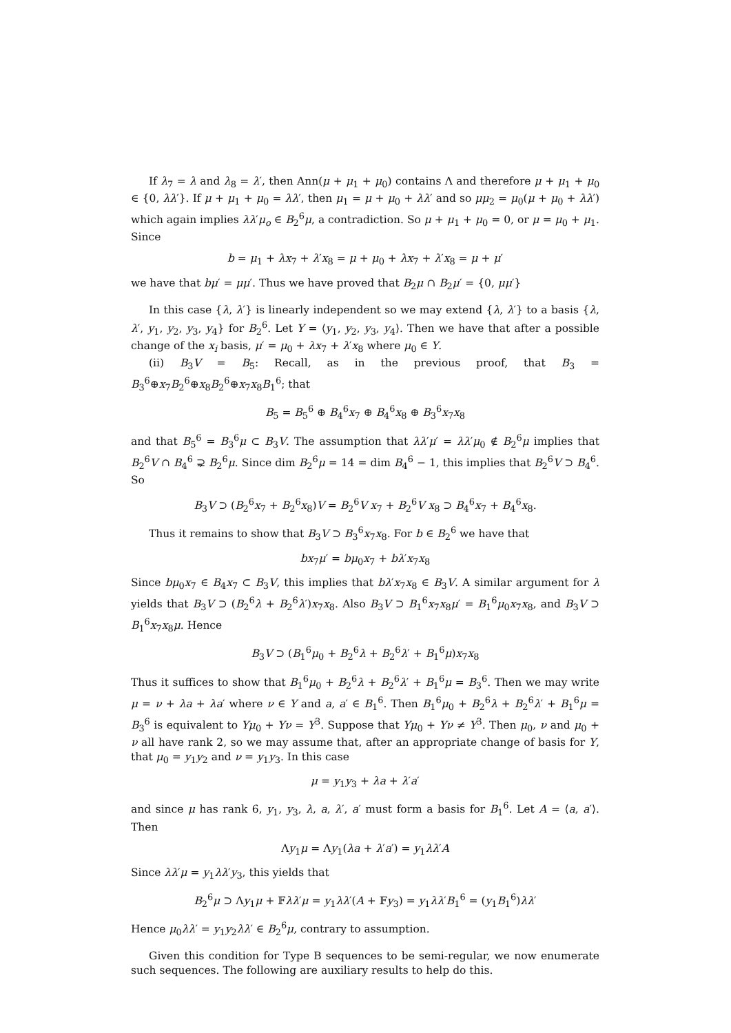If λ<sub>7</sub> = λ and λ<sub>8</sub> = λ′, then Ann(μ + μ<sub>1</sub> + μ<sub>0</sub>) contains Λ and therefore μ + μ<sub>1</sub> + μ<sub>0</sub> ∈ {0, λλ′}. If μ + μ<sub>1</sub> + μ<sub>0</sub> = λλ′, then μ<sub>1</sub> = μ + μ<sub>0</sub> + λλ′ and so μμ<sub>2</sub> = μ<sub>0</sub>(μ + μ<sub>0</sub> + λλ′) which again implies λλ′μ<sub>o</sub> ∈ B<sub>2</sub><sup>6</sup>μ, a contradiction. So μ + μ<sub>1</sub> + μ<sub>0</sub> = 0, or μ = μ<sub>0</sub> + μ<sub>1</sub>. Since
b = μ<sub>1</sub> + λx<sub>7</sub> + λ′x<sub>8</sub> = μ + μ<sub>0</sub> + λx<sub>7</sub> + λ′x<sub>8</sub> = μ + μ′
we have that bμ′ = μμ′. Thus we have proved that B<sub>2</sub>μ ∩ B<sub>2</sub>μ′ = {0, μμ′}
In this case {λ, λ′} is linearly independent so we may extend {λ, λ′} to a basis {λ, λ′, y<sub>1</sub>, y<sub>2</sub>, y<sub>3</sub>, y<sub>4</sub>} for B<sub>2</sub><sup>6</sup>. Let Y = ⟨y<sub>1</sub>, y<sub>2</sub>, y<sub>3</sub>, y<sub>4</sub>⟩. Then we have that after a possible change of the x<sub>i</sub> basis, μ′ = μ<sub>0</sub> + λx<sub>7</sub> + λ′x<sub>8</sub> where μ<sub>0</sub> ∈ Y.
(ii) B<sub>3</sub>V = B<sub>5</sub>: Recall, as in the previous proof, that B<sub>3</sub> = B<sub>3</sub><sup>6</sup>⊕x<sub>7</sub>B<sub>2</sub><sup>6</sup>⊕x<sub>8</sub>B<sub>2</sub><sup>6</sup>⊕x<sub>7</sub>x<sub>8</sub>B<sub>1</sub><sup>6</sup>; that
B<sub>5</sub> = B<sub>5</sub><sup>6</sup> ⊕ B<sub>4</sub><sup>6</sup>x<sub>7</sub> ⊕ B<sub>4</sub><sup>6</sup>x<sub>8</sub> ⊕ B<sub>3</sub><sup>6</sup>x<sub>7</sub>x<sub>8</sub>
and that B<sub>5</sub><sup>6</sup> = B<sub>3</sub><sup>6</sup>μ ⊂ B<sub>3</sub>V. The assumption that λλ′μ′ = λλ′μ<sub>0</sub> ∉ B<sub>2</sub><sup>6</sup>μ implies that B<sub>2</sub><sup>6</sup>V ∩ B<sub>4</sub><sup>6</sup> ⊋ B<sub>2</sub><sup>6</sup>μ. Since dim B<sub>2</sub><sup>6</sup>μ = 14 = dim B<sub>4</sub><sup>6</sup> − 1, this implies that B<sub>2</sub><sup>6</sup>V ⊃ B<sub>4</sub><sup>6</sup>. So
B<sub>3</sub>V ⊃ (B<sub>2</sub><sup>6</sup>x<sub>7</sub> + B<sub>2</sub><sup>6</sup>x<sub>8</sub>)V = B<sub>2</sub><sup>6</sup>V x<sub>7</sub> + B<sub>2</sub><sup>6</sup>V x<sub>8</sub> ⊃ B<sub>4</sub><sup>6</sup>x<sub>7</sub> + B<sub>4</sub><sup>6</sup>x<sub>8</sub>.
Thus it remains to show that B<sub>3</sub>V ⊃ B<sub>3</sub><sup>6</sup>x<sub>7</sub>x<sub>8</sub>. For b ∈ B<sub>2</sub><sup>6</sup> we have that
bx<sub>7</sub>μ′ = bμ<sub>0</sub>x<sub>7</sub> + bλ′x<sub>7</sub>x<sub>8</sub>
Since bμ<sub>0</sub>x<sub>7</sub> ∈ B<sub>4</sub>x<sub>7</sub> ⊂ B<sub>3</sub>V, this implies that bλ′x<sub>7</sub>x<sub>8</sub> ∈ B<sub>3</sub>V. A similar argument for λ yields that B<sub>3</sub>V ⊃ (B<sub>2</sub><sup>6</sup>λ + B<sub>2</sub><sup>6</sup>λ′)x<sub>7</sub>x<sub>8</sub>. Also B<sub>3</sub>V ⊃ B<sub>1</sub><sup>6</sup>x<sub>7</sub>x<sub>8</sub>μ′ = B<sub>1</sub><sup>6</sup>μ<sub>0</sub>x<sub>7</sub>x<sub>8</sub>, and B<sub>3</sub>V ⊃ B<sub>1</sub><sup>6</sup>x<sub>7</sub>x<sub>8</sub>μ. Hence
B<sub>3</sub>V ⊃ (B<sub>1</sub><sup>6</sup>μ<sub>0</sub> + B<sub>2</sub><sup>6</sup>λ + B<sub>2</sub><sup>6</sup>λ′ + B<sub>1</sub><sup>6</sup>μ)x<sub>7</sub>x<sub>8</sub>
Thus it suffices to show that B<sub>1</sub><sup>6</sup>μ<sub>0</sub> + B<sub>2</sub><sup>6</sup>λ + B<sub>2</sub><sup>6</sup>λ′ + B<sub>1</sub><sup>6</sup>μ = B<sub>3</sub><sup>6</sup>. Then we may write μ = ν + λa + λa′ where ν ∈ Y and a, a′ ∈ B<sub>1</sub><sup>6</sup>. Then B<sub>1</sub><sup>6</sup>μ<sub>0</sub> + B<sub>2</sub><sup>6</sup>λ + B<sub>2</sub><sup>6</sup>λ′ + B<sub>1</sub><sup>6</sup>μ = B<sub>3</sub><sup>6</sup> is equivalent to Yμ<sub>0</sub> + Yν = Y<sup>3</sup>. Suppose that Yμ<sub>0</sub> + Yν ≠ Y<sup>3</sup>. Then μ<sub>0</sub>, ν and μ<sub>0</sub> + ν all have rank 2, so we may assume that, after an appropriate change of basis for Y, that μ<sub>0</sub> = y<sub>1</sub>y<sub>2</sub> and ν = y<sub>1</sub>y<sub>3</sub>. In this case
μ = y<sub>1</sub>y<sub>3</sub> + λa + λ′a′
and since μ has rank 6, y<sub>1</sub>, y<sub>3</sub>, λ, a, λ′, a′ must form a basis for B<sub>1</sub><sup>6</sup>. Let A = ⟨a, a′⟩. Then
Λy<sub>1</sub>μ = Λy<sub>1</sub>(λa + λ′a′) = y<sub>1</sub>λλ′A
Since λλ′μ = y<sub>1</sub>λλ′y<sub>3</sub>, this yields that
B<sub>2</sub><sup>6</sup>μ ⊃ Λy<sub>1</sub>μ + 𝔽λλ′μ = y<sub>1</sub>λλ′(A + 𝔽y<sub>3</sub>) = y<sub>1</sub>λλ′B<sub>1</sub><sup>6</sup> = (y<sub>1</sub>B<sub>1</sub><sup>6</sup>)λλ′
Hence μ<sub>0</sub>λλ′ = y<sub>1</sub>y<sub>2</sub>λλ′ ∈ B<sub>2</sub><sup>6</sup>μ, contrary to assumption.
Given this condition for Type B sequences to be semi-regular, we now enumerate such sequences. The following are auxiliary results to help do this.